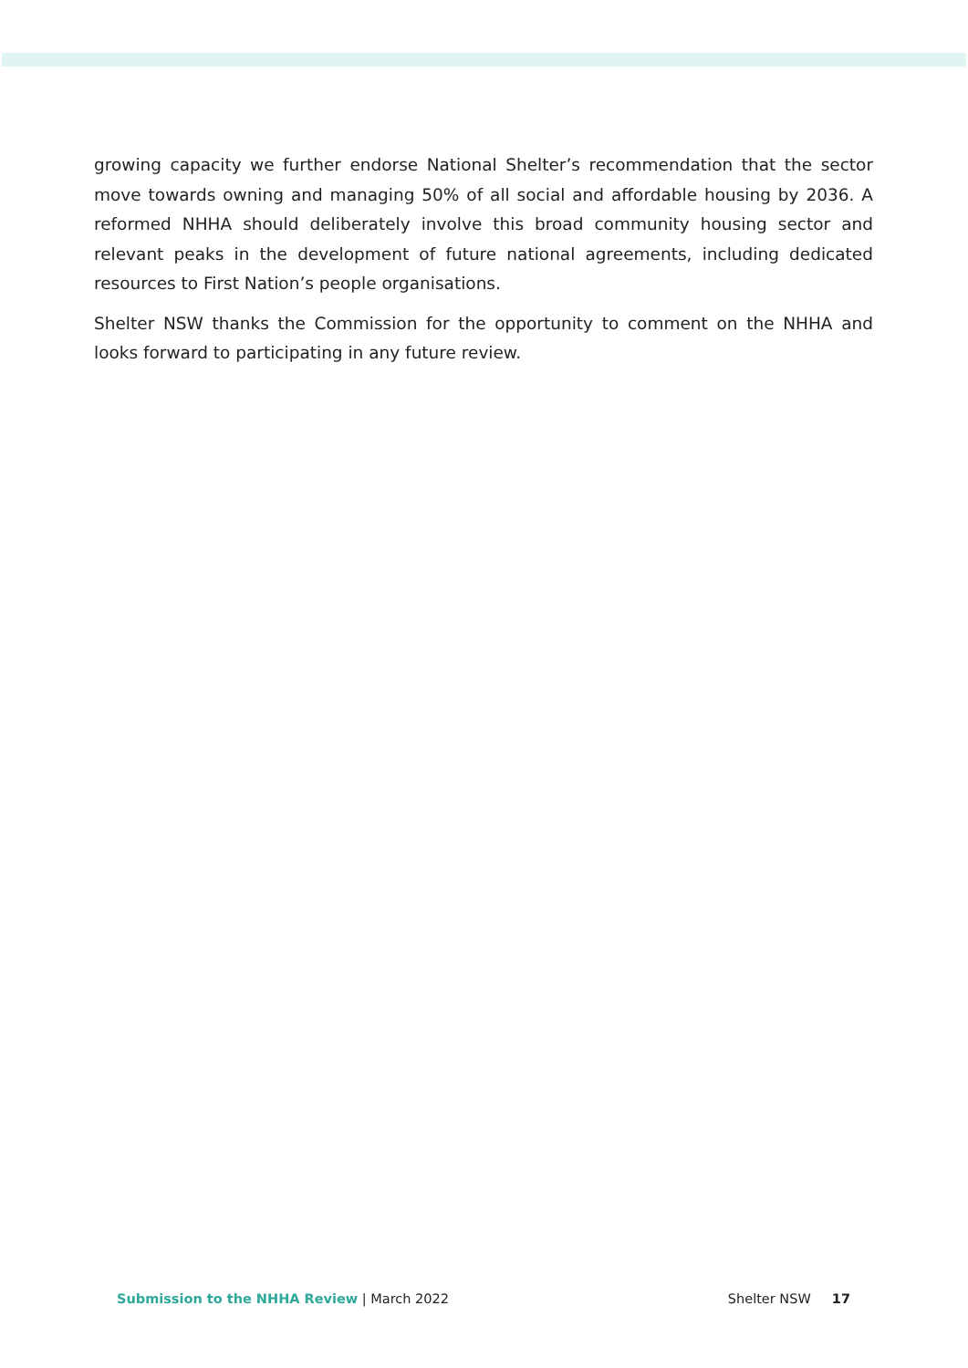growing capacity we further endorse National Shelter’s recommendation that the sector move towards owning and managing 50% of all social and affordable housing by 2036. A reformed NHHA should deliberately involve this broad community housing sector and relevant peaks in the development of future national agreements, including dedicated resources to First Nation’s people organisations.
Shelter NSW thanks the Commission for the opportunity to comment on the NHHA and looks forward to participating in any future review.
Submission to the NHHA Review | March 2022 Shelter NSW 17